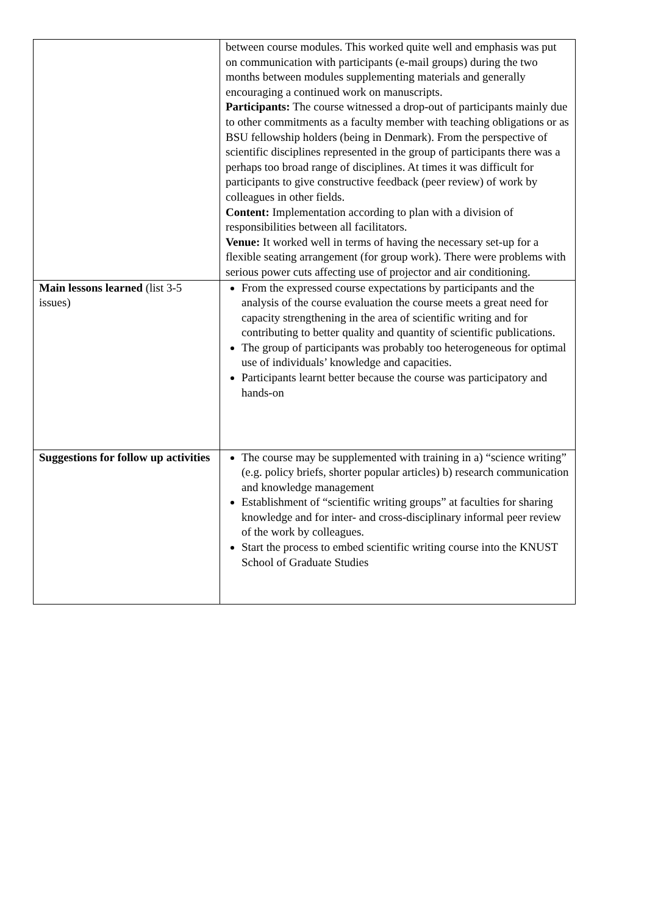| | between course modules. This worked quite well and emphasis was put on communication with participants (e-mail groups) during the two months between modules supplementing materials and generally encouraging a continued work on manuscripts. Participants: The course witnessed a drop-out of participants mainly due to other commitments as a faculty member with teaching obligations or as BSU fellowship holders (being in Denmark). From the perspective of scientific disciplines represented in the group of participants there was a perhaps too broad range of disciplines. At times it was difficult for participants to give constructive feedback (peer review) of work by colleagues in other fields. Content: Implementation according to plan with a division of responsibilities between all facilitators. Venue: It worked well in terms of having the necessary set-up for a flexible seating arrangement (for group work). There were problems with serious power cuts affecting use of projector and air conditioning. |
| Main lessons learned (list 3-5 issues) | From the expressed course expectations by participants and the analysis of the course evaluation the course meets a great need for capacity strengthening in the area of scientific writing and for contributing to better quality and quantity of scientific publications. The group of participants was probably too heterogeneous for optimal use of individuals’ knowledge and capacities. Participants learnt better because the course was participatory and hands-on |
| Suggestions for follow up activities | The course may be supplemented with training in a) “science writing” (e.g. policy briefs, shorter popular articles) b) research communication and knowledge management Establishment of “scientific writing groups” at faculties for sharing knowledge and for inter- and cross-disciplinary informal peer review of the work by colleagues. Start the process to embed scientific writing course into the KNUST School of Graduate Studies |